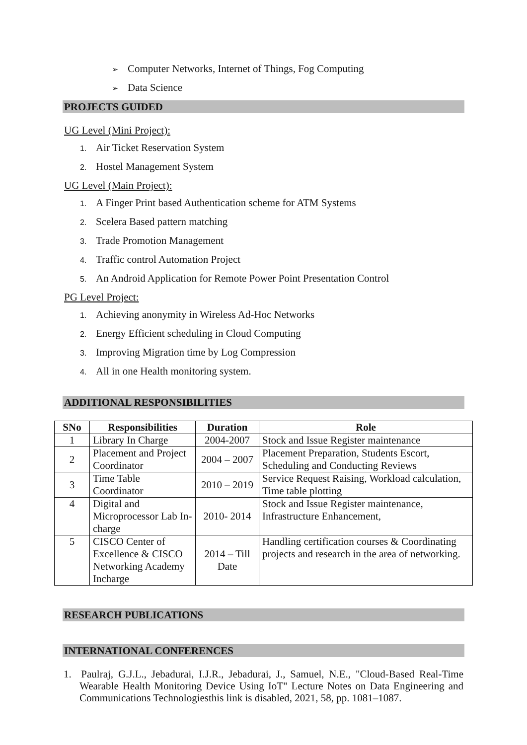➢ Computer Networks, Internet of Things, Fog Computing
➢ Data Science
PROJECTS GUIDED
UG Level (Mini Project):
1. Air Ticket Reservation System
2. Hostel Management System
UG Level (Main Project):
1. A Finger Print based Authentication scheme for ATM Systems
2. Scelera Based pattern matching
3. Trade Promotion Management
4. Traffic control Automation Project
5. An Android Application for Remote Power Point Presentation Control
PG Level Project:
1. Achieving anonymity in Wireless Ad-Hoc Networks
2. Energy Efficient scheduling in Cloud Computing
3. Improving Migration time by Log Compression
4. All in one Health monitoring system.
ADDITIONAL RESPONSIBILITIES
| SNo | Responsibilities | Duration | Role |
| --- | --- | --- | --- |
| 1 | Library In Charge | 2004-2007 | Stock and Issue Register maintenance |
| 2 | Placement and Project Coordinator | 2004 – 2007 | Placement Preparation, Students Escort, Scheduling and Conducting Reviews |
| 3 | Time Table Coordinator | 2010 – 2019 | Service Request Raising, Workload calculation, Time table plotting |
| 4 | Digital and Microprocessor Lab In-charge | 2010- 2014 | Stock and Issue Register maintenance, Infrastructure Enhancement, |
| 5 | CISCO Center of Excellence & CISCO Networking Academy Incharge | 2014 – Till Date | Handling certification courses & Coordinating projects and research in the area of networking. |
RESEARCH PUBLICATIONS
INTERNATIONAL CONFERENCES
1. Paulraj, G.J.L., Jebadurai, I.J.R., Jebadurai, J., Samuel, N.E., "Cloud-Based Real-Time Wearable Health Monitoring Device Using IoT" Lecture Notes on Data Engineering and Communications Technologiesthis link is disabled, 2021, 58, pp. 1081–1087.